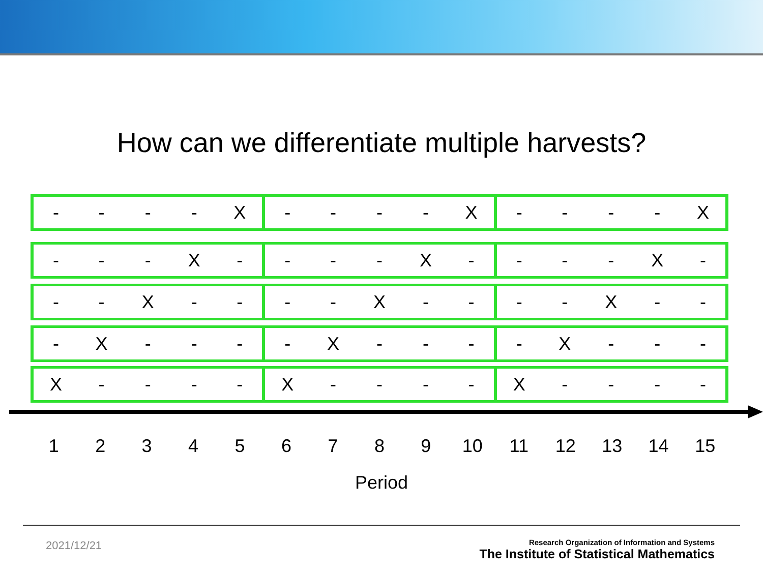How can we differentiate multiple harvests?
| - | - | - | - | X | - | - | - | - | X | - | - | - | - | X |
| - | - | - | X | - | - | - | - | X | - | - | - | - | X | - |
| - | - | X | - | - | - | - | X | - | - | - | - | X | - | - |
| - | X | - | - | - | - | X | - | - | - | - | X | - | - | - |
| X | - | - | - | - | X | - | - | - | - | X | - | - | - | - |
| 1 | 2 | 3 | 4 | 5 | 6 | 7 | 8 | 9 | 10 | 11 | 12 | 13 | 14 | 15 |
Period
2021/12/21
Research Organization of Information and Systems
The Institute of Statistical Mathematics